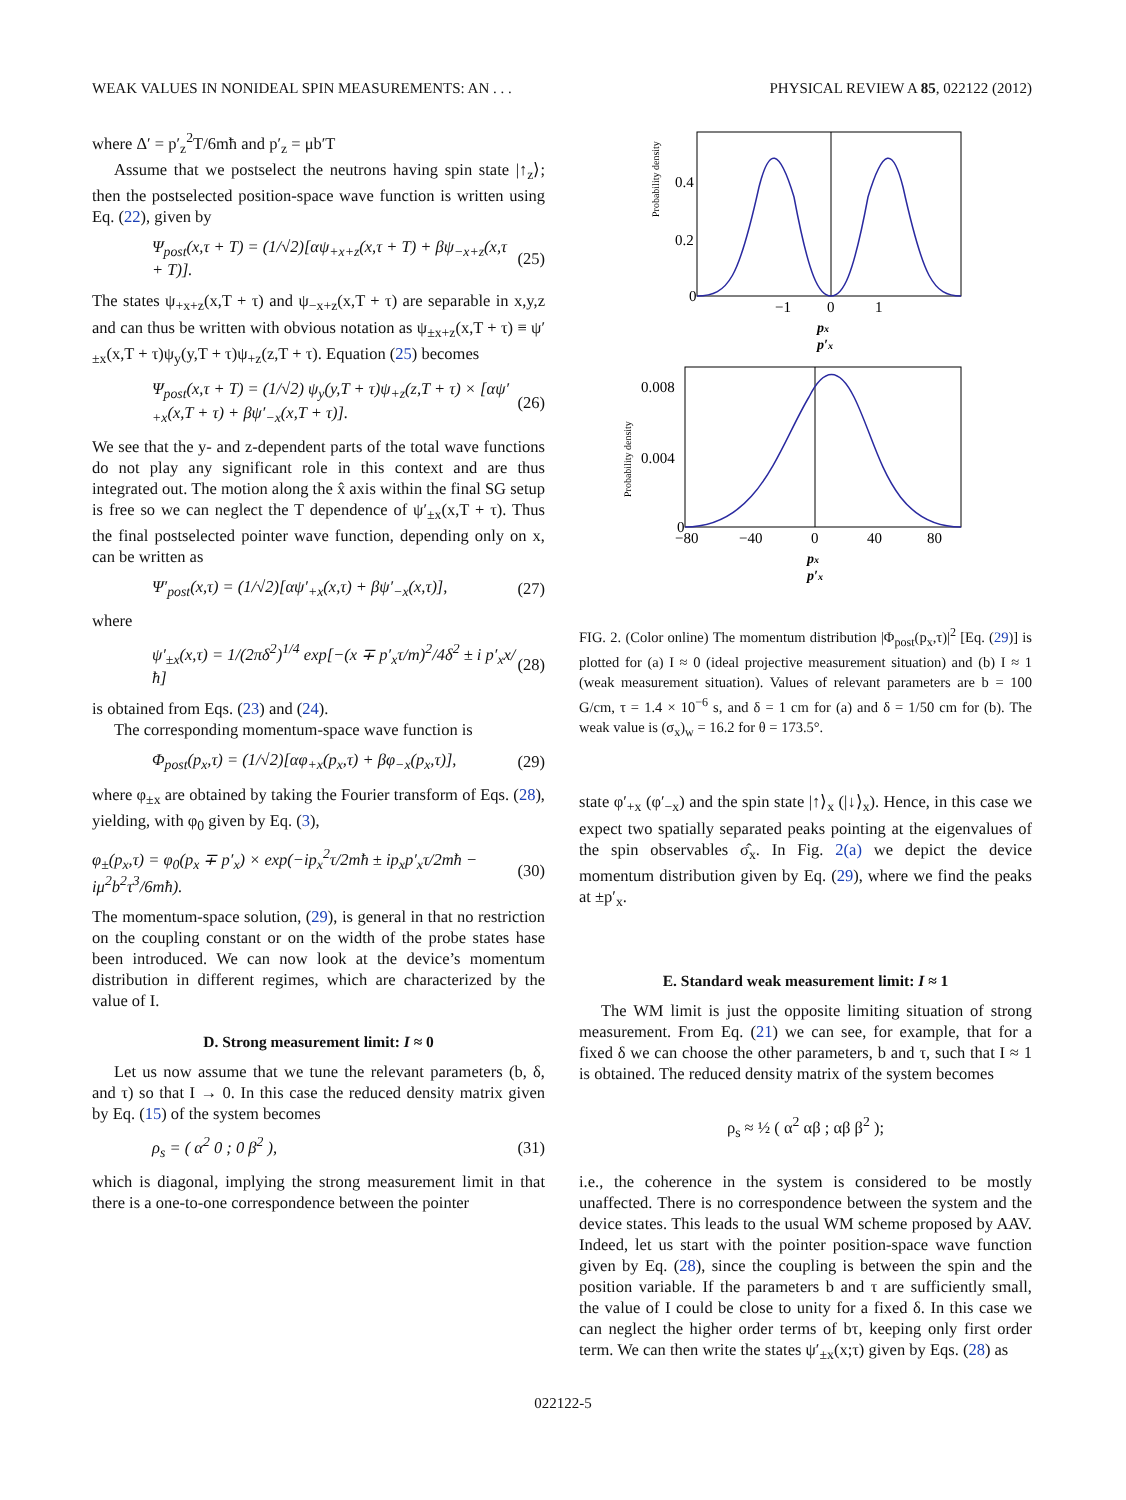WEAK VALUES IN NONIDEAL SPIN MEASUREMENTS: AN . . . PHYSICAL REVIEW A 85, 022122 (2012)
where Δ′ = p′<sub>z</sub><sup>2</sup>T/6mħ and p′<sub>z</sub> = μb′T
Assume that we postselect the neutrons having spin state |↑<sub>z</sub>⟩; then the postselected position-space wave function is written using Eq. (22), given by
Ψ<sub>post</sub>(x,τ + T) = (1/√2)[αψ<sub>+x+z</sub>(x,τ + T) + βψ<sub>−x+z</sub>(x,τ + T)]. (25)
The states ψ<sub>+x+z</sub>(x,T + τ) and ψ<sub>−x+z</sub>(x,T + τ) are separable in x,y,z and can thus be written with obvious notation as ψ<sub>±x+z</sub>(x,T + τ) ≡ ψ′<sub>±x</sub>(x,T + τ)ψ<sub>y</sub>(y,T + τ)ψ<sub>+z</sub>(z,T + τ). Equation (25) becomes
Ψ<sub>post</sub>(x,τ + T) = (1/√2) ψ<sub>y</sub>(y,T + τ)ψ<sub>+z</sub>(z,T + τ) × [αψ′<sub>+x</sub>(x,T + τ) + βψ′<sub>−x</sub>(x,T + τ)]. (26)
We see that the y- and z-dependent parts of the total wave functions do not play any significant role in this context and are thus integrated out. The motion along the x̂ axis within the final SG setup is free so we can neglect the T dependence of ψ′<sub>±x</sub>(x,T + τ). Thus the final postselected pointer wave function, depending only on x, can be written as
Ψ′<sub>post</sub>(x,τ) = (1/√2)[αψ′<sub>+x</sub>(x,τ) + βψ′<sub>−x</sub>(x,τ)], (27)
where
ψ′<sub>±x</sub>(x,τ) = 1/(2πδ<sup>2</sup>)<sup>1/4</sup> exp[−(x ∓ p′<sub>x</sub>τ/m)<sup>2</sup>/4δ<sup>2</sup> ± i p′<sub>x</sub>x/ħ] (28)
is obtained from Eqs. (23) and (24).
The corresponding momentum-space wave function is
Φ<sub>post</sub>(p<sub>x</sub>,τ) = (1/√2)[αφ<sub>+x</sub>(p<sub>x</sub>,τ) + βφ<sub>−x</sub>(p<sub>x</sub>,τ)], (29)
where φ<sub>±x</sub> are obtained by taking the Fourier transform of Eqs. (28), yielding, with φ<sub>0</sub> given by Eq. (3),
φ<sub>±</sub>(p<sub>x</sub>,τ) = φ<sub>0</sub>(p<sub>x</sub> ∓ p′<sub>x</sub>) × exp(−ip<sub>x</sub><sup>2</sup>τ/2mħ ± ip<sub>x</sub>p′<sub>x</sub>τ/2mħ − iμ<sup>2</sup>b<sup>2</sup>τ<sup>3</sup>/6mħ). (30)
The momentum-space solution, (29), is general in that no restriction on the coupling constant or on the width of the probe states hase been introduced. We can now look at the device’s momentum distribution in different regimes, which are characterized by the value of I.
D. Strong measurement limit: I ≈ 0
Let us now assume that we tune the relevant parameters (b, δ, and τ) so that I → 0. In this case the reduced density matrix given by Eq. (15) of the system becomes
ρ<sub>s</sub> = ( α<sup>2</sup> 0 ; 0 β<sup>2</sup> ), (31)
which is diagonal, implying the strong measurement limit in that there is a one-to-one correspondence between the pointer
Probability density
0.4
0.2
0
−1
0
1
px
p′x
Probability density
0.008
0.004
0
−80
−40
0
40
80
px
p′x
FIG. 2. (Color online) The momentum distribution |Φ<sub>post</sub>(p<sub>x</sub>,τ)|<sup>2</sup> [Eq. (29)] is plotted for (a) I ≈ 0 (ideal projective measurement situation) and (b) I ≈ 1 (weak measurement situation). Values of relevant parameters are b = 100 G/cm, τ = 1.4 × 10<sup>−6</sup> s, and δ = 1 cm for (a) and δ = 1/50 cm for (b). The weak value is (σ<sub>x</sub>)<sub>w</sub> = 16.2 for θ = 173.5°.
state φ′<sub>+x</sub> (φ′<sub>−x</sub>) and the spin state |↑⟩<sub>x</sub> (|↓⟩<sub>x</sub>). Hence, in this case we expect two spatially separated peaks pointing at the eigenvalues of the spin observables σ̂<sub>x</sub>. In Fig. 2(a) we depict the device momentum distribution given by Eq. (29), where we find the peaks at ±p′<sub>x</sub>.
E. Standard weak measurement limit: I ≈ 1
The WM limit is just the opposite limiting situation of strong measurement. From Eq. (21) we can see, for example, that for a fixed δ we can choose the other parameters, b and τ, such that I ≈ 1 is obtained. The reduced density matrix of the system becomes
ρ<sub>s</sub> ≈ ½ ( α<sup>2</sup> αβ ; αβ β<sup>2</sup> );
i.e., the coherence in the system is considered to be mostly unaffected. There is no correspondence between the system and the device states. This leads to the usual WM scheme proposed by AAV. Indeed, let us start with the pointer position-space wave function given by Eq. (28), since the coupling is between the spin and the position variable. If the parameters b and τ are sufficiently small, the value of I could be close to unity for a fixed δ. In this case we can neglect the higher order terms of bτ, keeping only first order term. We can then write the states ψ′<sub>±x</sub>(x;τ) given by Eqs. (28) as
022122-5